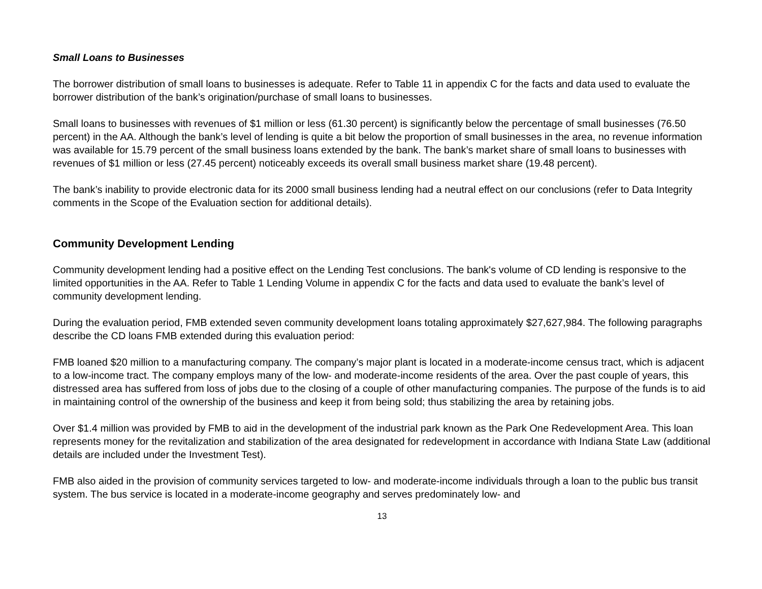Small Loans to Businesses
The borrower distribution of small loans to businesses is adequate. Refer to Table 11 in appendix C for the facts and data used to evaluate the borrower distribution of the bank’s origination/purchase of small loans to businesses.
Small loans to businesses with revenues of $1 million or less (61.30 percent) is significantly below the percentage of small businesses (76.50 percent) in the AA. Although the bank’s level of lending is quite a bit below the proportion of small businesses in the area, no revenue information was available for 15.79 percent of the small business loans extended by the bank. The bank’s market share of small loans to businesses with revenues of $1 million or less (27.45 percent) noticeably exceeds its overall small business market share (19.48 percent).
The bank’s inability to provide electronic data for its 2000 small business lending had a neutral effect on our conclusions (refer to Data Integrity comments in the Scope of the Evaluation section for additional details).
Community Development Lending
Community development lending had a positive effect on the Lending Test conclusions. The bank's volume of CD lending is responsive to the limited opportunities in the AA. Refer to Table 1 Lending Volume in appendix C for the facts and data used to evaluate the bank’s level of community development lending.
During the evaluation period, FMB extended seven community development loans totaling approximately $27,627,984. The following paragraphs describe the CD loans FMB extended during this evaluation period:
FMB loaned $20 million to a manufacturing company. The company’s major plant is located in a moderate-income census tract, which is adjacent to a low-income tract. The company employs many of the low- and moderate-income residents of the area. Over the past couple of years, this distressed area has suffered from loss of jobs due to the closing of a couple of other manufacturing companies. The purpose of the funds is to aid in maintaining control of the ownership of the business and keep it from being sold; thus stabilizing the area by retaining jobs.
Over $1.4 million was provided by FMB to aid in the development of the industrial park known as the Park One Redevelopment Area. This loan represents money for the revitalization and stabilization of the area designated for redevelopment in accordance with Indiana State Law (additional details are included under the Investment Test).
FMB also aided in the provision of community services targeted to low- and moderate-income individuals through a loan to the public bus transit system. The bus service is located in a moderate-income geography and serves predominately low- and
13